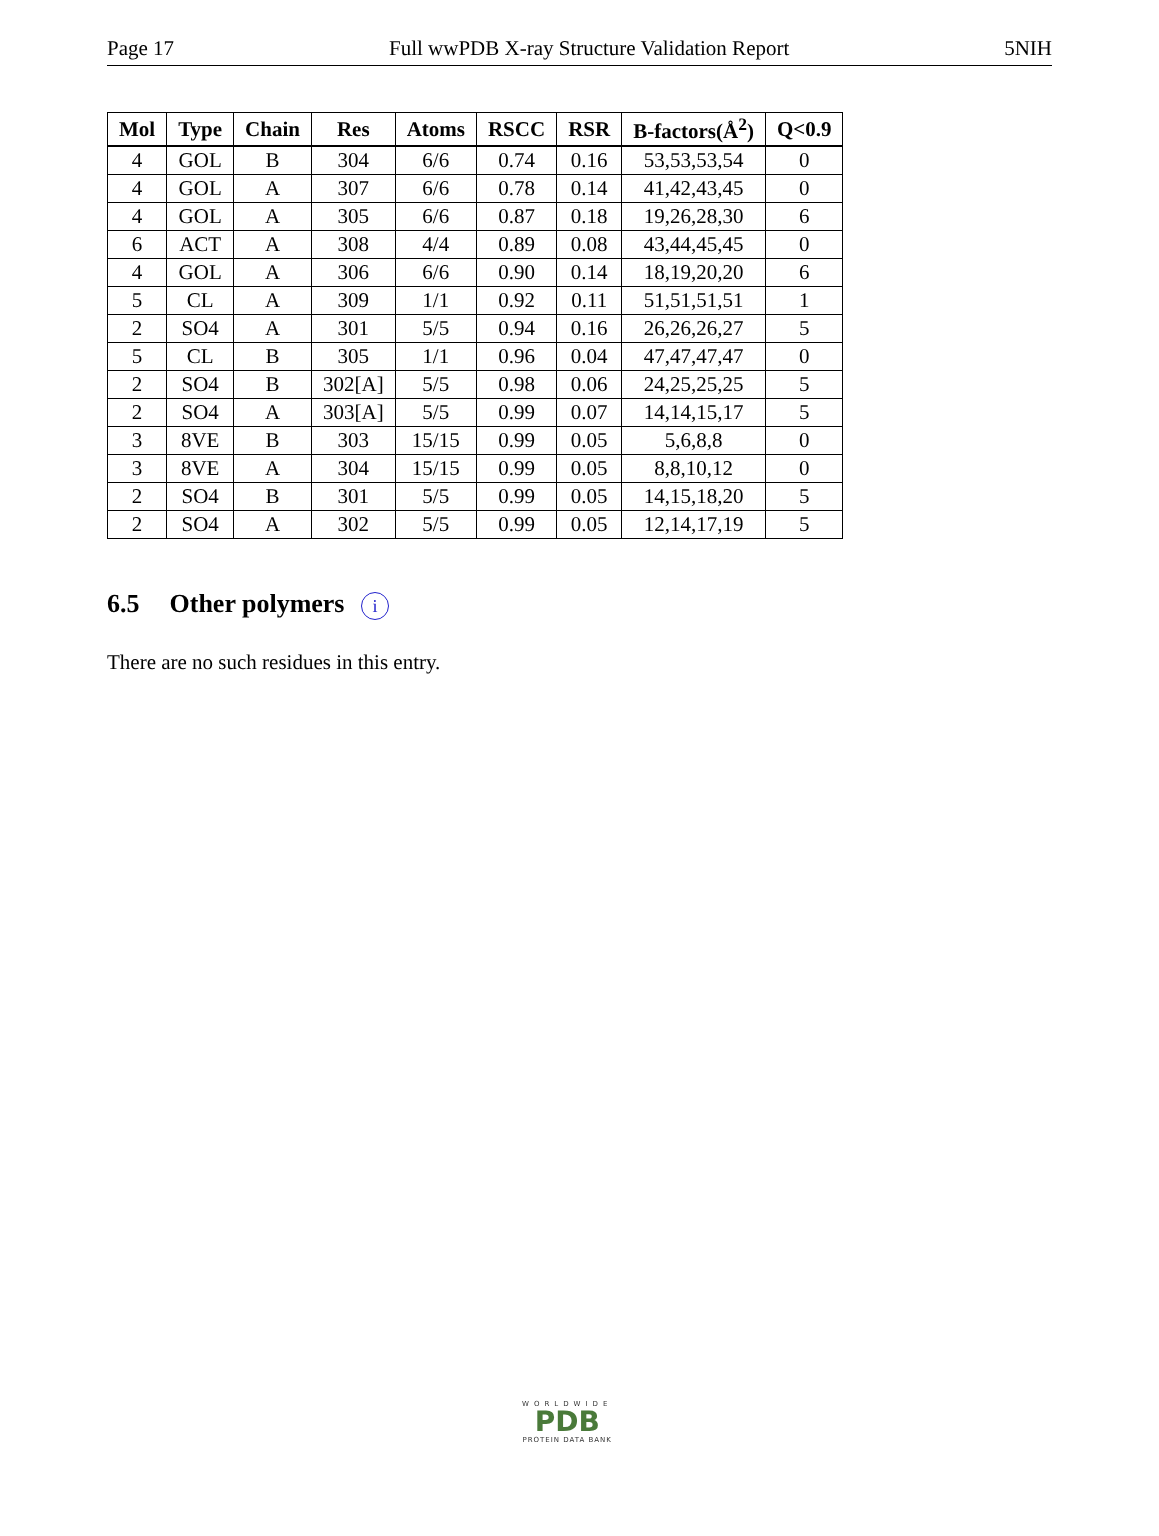Page 17 Full wwPDB X-ray Structure Validation Report 5NIH
| Mol | Type | Chain | Res | Atoms | RSCC | RSR | B-factors(Å<sup>2</sup>) | Q<0.9 |
| --- | --- | --- | --- | --- | --- | --- | --- | --- |
| 4 | GOL | B | 304 | 6/6 | 0.74 | 0.16 | 53,53,53,54 | 0 |
| 4 | GOL | A | 307 | 6/6 | 0.78 | 0.14 | 41,42,43,45 | 0 |
| 4 | GOL | A | 305 | 6/6 | 0.87 | 0.18 | 19,26,28,30 | 6 |
| 6 | ACT | A | 308 | 4/4 | 0.89 | 0.08 | 43,44,45,45 | 0 |
| 4 | GOL | A | 306 | 6/6 | 0.90 | 0.14 | 18,19,20,20 | 6 |
| 5 | CL | A | 309 | 1/1 | 0.92 | 0.11 | 51,51,51,51 | 1 |
| 2 | SO4 | A | 301 | 5/5 | 0.94 | 0.16 | 26,26,26,27 | 5 |
| 5 | CL | B | 305 | 1/1 | 0.96 | 0.04 | 47,47,47,47 | 0 |
| 2 | SO4 | B | 302[A] | 5/5 | 0.98 | 0.06 | 24,25,25,25 | 5 |
| 2 | SO4 | A | 303[A] | 5/5 | 0.99 | 0.07 | 14,14,15,17 | 5 |
| 3 | 8VE | B | 303 | 15/15 | 0.99 | 0.05 | 5,6,8,8 | 0 |
| 3 | 8VE | A | 304 | 15/15 | 0.99 | 0.05 | 8,8,10,12 | 0 |
| 2 | SO4 | B | 301 | 5/5 | 0.99 | 0.05 | 14,15,18,20 | 5 |
| 2 | SO4 | A | 302 | 5/5 | 0.99 | 0.05 | 12,14,17,19 | 5 |
6.5 Other polymers i
There are no such residues in this entry.
WORLDWIDE
PDB
PROTEIN DATA BANK